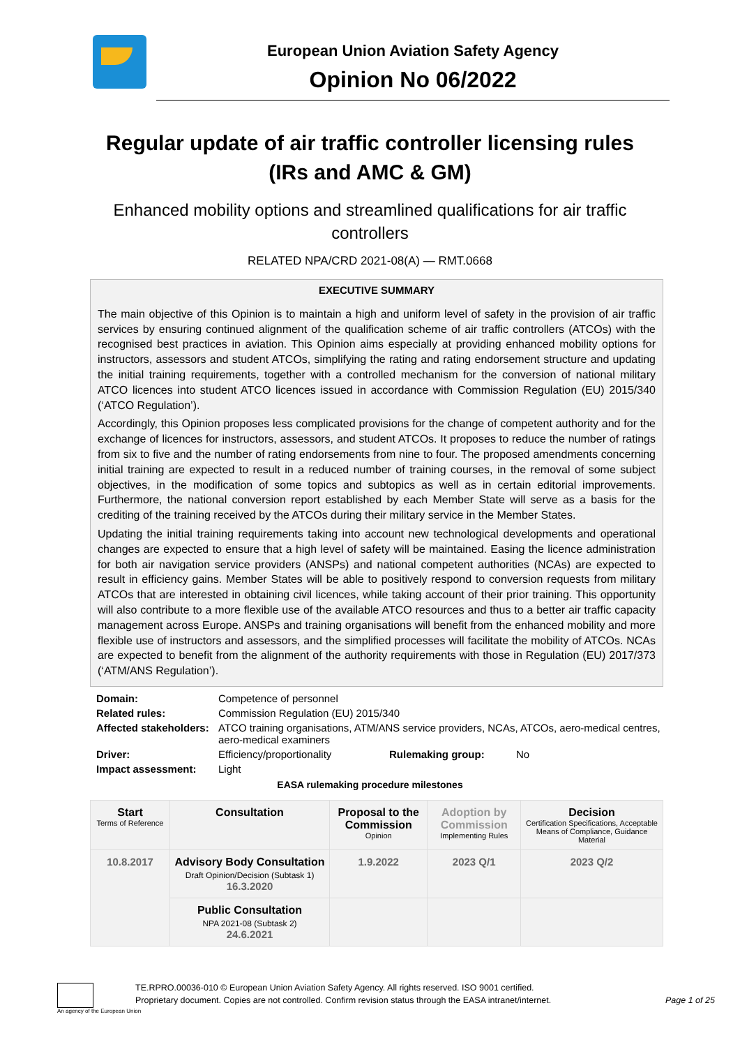European Union Aviation Safety Agency
Opinion No 06/2022
Regular update of air traffic controller licensing rules (IRs and AMC & GM)
Enhanced mobility options and streamlined qualifications for air traffic controllers
RELATED NPA/CRD 2021-08(A) — RMT.0668
EXECUTIVE SUMMARY
The main objective of this Opinion is to maintain a high and uniform level of safety in the provision of air traffic services by ensuring continued alignment of the qualification scheme of air traffic controllers (ATCOs) with the recognised best practices in aviation. This Opinion aims especially at providing enhanced mobility options for instructors, assessors and student ATCOs, simplifying the rating and rating endorsement structure and updating the initial training requirements, together with a controlled mechanism for the conversion of national military ATCO licences into student ATCO licences issued in accordance with Commission Regulation (EU) 2015/340 (‘ATCO Regulation’).
Accordingly, this Opinion proposes less complicated provisions for the change of competent authority and for the exchange of licences for instructors, assessors, and student ATCOs. It proposes to reduce the number of ratings from six to five and the number of rating endorsements from nine to four. The proposed amendments concerning initial training are expected to result in a reduced number of training courses, in the removal of some subject objectives, in the modification of some topics and subtopics as well as in certain editorial improvements. Furthermore, the national conversion report established by each Member State will serve as a basis for the crediting of the training received by the ATCOs during their military service in the Member States.
Updating the initial training requirements taking into account new technological developments and operational changes are expected to ensure that a high level of safety will be maintained. Easing the licence administration for both air navigation service providers (ANSPs) and national competent authorities (NCAs) are expected to result in efficiency gains. Member States will be able to positively respond to conversion requests from military ATCOs that are interested in obtaining civil licences, while taking account of their prior training. This opportunity will also contribute to a more flexible use of the available ATCO resources and thus to a better air traffic capacity management across Europe. ANSPs and training organisations will benefit from the enhanced mobility and more flexible use of instructors and assessors, and the simplified processes will facilitate the mobility of ATCOs. NCAs are expected to benefit from the alignment of the authority requirements with those in Regulation (EU) 2017/373 (‘ATM/ANS Regulation’).
| Domain: | Competence of personnel | | |
| Related rules: | Commission Regulation (EU) 2015/340 | | |
| Affected stakeholders: | ATCO training organisations, ATM/ANS service providers, NCAs, ATCOs, aero-medical centres, aero-medical examiners | | |
| Driver: | Efficiency/proportionality | Rulemaking group: | No |
| Impact assessment: | Light | | |
EASA rulemaking procedure milestones
| Start Terms of Reference | Consultation | Proposal to the Commission Opinion | Adoption by Commission Implementing Rules | Decision Certification Specifications, Acceptable Means of Compliance, Guidance Material |
| --- | --- | --- | --- | --- |
| 10.8.2017 | Advisory Body Consultation Draft Opinion/Decision (Subtask 1) 16.3.2020 | 1.9.2022 | 2023 Q/1 | 2023 Q/2 |
| | Public Consultation NPA 2021-08 (Subtask 2) 24.6.2021 | | | |
TE.RPRO.00036-010 © European Union Aviation Safety Agency. All rights reserved. ISO 9001 certified.
Proprietary document. Copies are not controlled. Confirm revision status through the EASA intranet/internet.
Page 1 of 25
An agency of the European Union